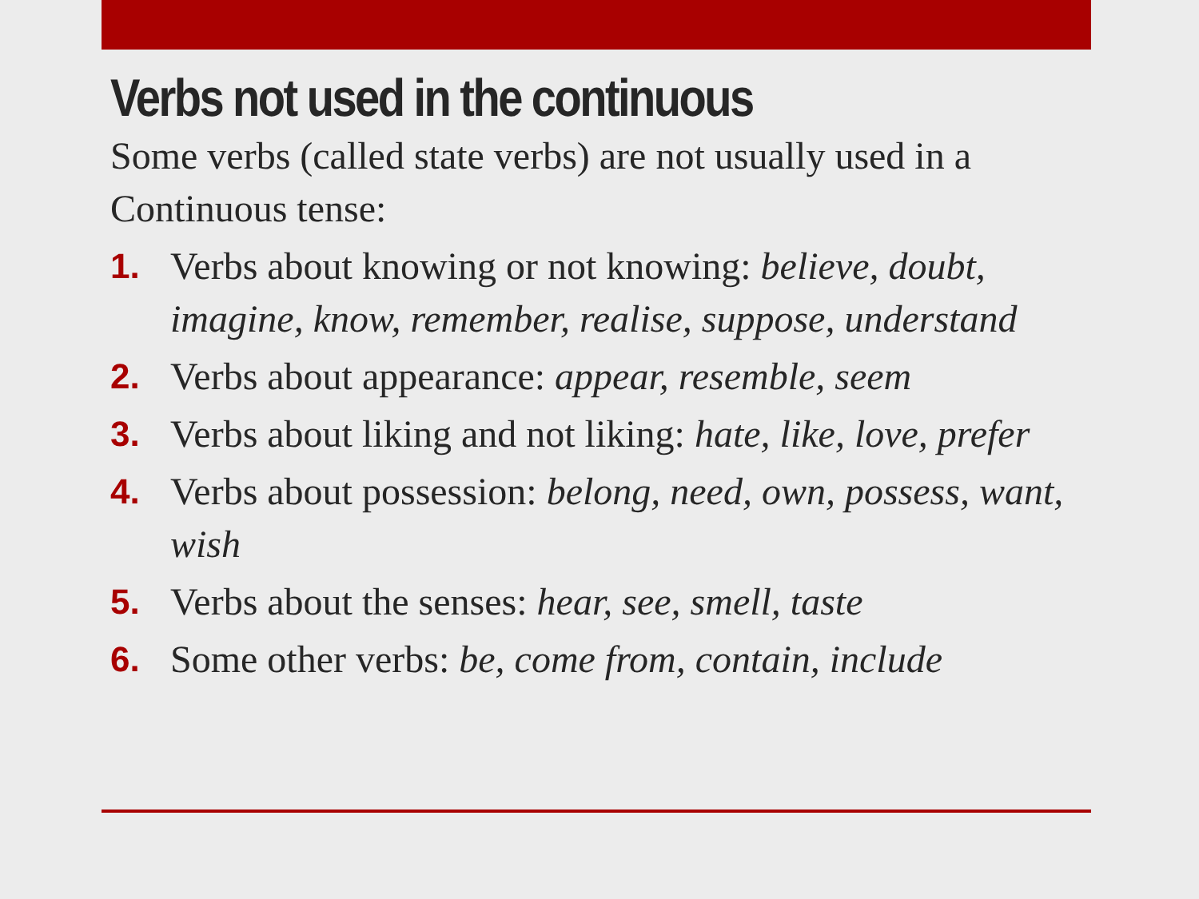Verbs not used in the continuous
Some verbs (called state verbs) are not usually used in a Continuous tense:
1. Verbs about knowing or not knowing: believe, doubt, imagine, know, remember, realise, suppose, understand
2. Verbs about appearance: appear, resemble, seem
3. Verbs about liking and not liking: hate, like, love, prefer
4. Verbs about possession: belong, need, own, possess, want, wish
5. Verbs about the senses: hear, see, smell, taste
6. Some other verbs: be, come from, contain, include